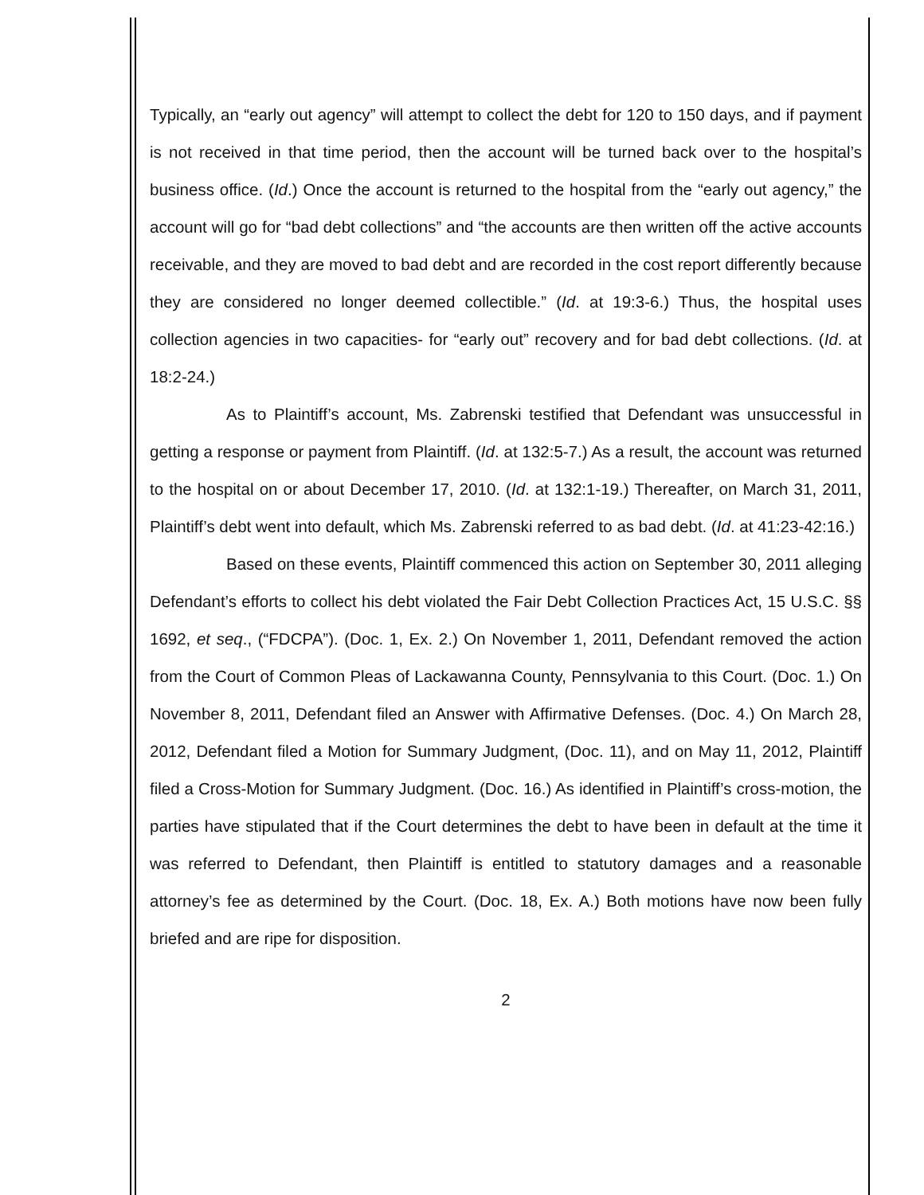Typically, an “early out agency” will attempt to collect the debt for 120 to 150 days, and if payment is not received in that time period, then the account will be turned back over to the hospital’s business office. (Id.) Once the account is returned to the hospital from the “early out agency,” the account will go for “bad debt collections” and “the accounts are then written off the active accounts receivable, and they are moved to bad debt and are recorded in the cost report differently because they are considered no longer deemed collectible.” (Id. at 19:3-6.) Thus, the hospital uses collection agencies in two capacities- for “early out” recovery and for bad debt collections. (Id. at 18:2-24.)
As to Plaintiff’s account, Ms. Zabrenski testified that Defendant was unsuccessful in getting a response or payment from Plaintiff. (Id. at 132:5-7.) As a result, the account was returned to the hospital on or about December 17, 2010. (Id. at 132:1-19.) Thereafter, on March 31, 2011, Plaintiff’s debt went into default, which Ms. Zabrenski referred to as bad debt. (Id. at 41:23-42:16.)
Based on these events, Plaintiff commenced this action on September 30, 2011 alleging Defendant’s efforts to collect his debt violated the Fair Debt Collection Practices Act, 15 U.S.C. §§ 1692, et seq., (“FDCPA”). (Doc. 1, Ex. 2.) On November 1, 2011, Defendant removed the action from the Court of Common Pleas of Lackawanna County, Pennsylvania to this Court. (Doc. 1.) On November 8, 2011, Defendant filed an Answer with Affirmative Defenses. (Doc. 4.) On March 28, 2012, Defendant filed a Motion for Summary Judgment, (Doc. 11), and on May 11, 2012, Plaintiff filed a Cross-Motion for Summary Judgment. (Doc. 16.) As identified in Plaintiff’s cross-motion, the parties have stipulated that if the Court determines the debt to have been in default at the time it was referred to Defendant, then Plaintiff is entitled to statutory damages and a reasonable attorney’s fee as determined by the Court. (Doc. 18, Ex. A.) Both motions have now been fully briefed and are ripe for disposition.
2